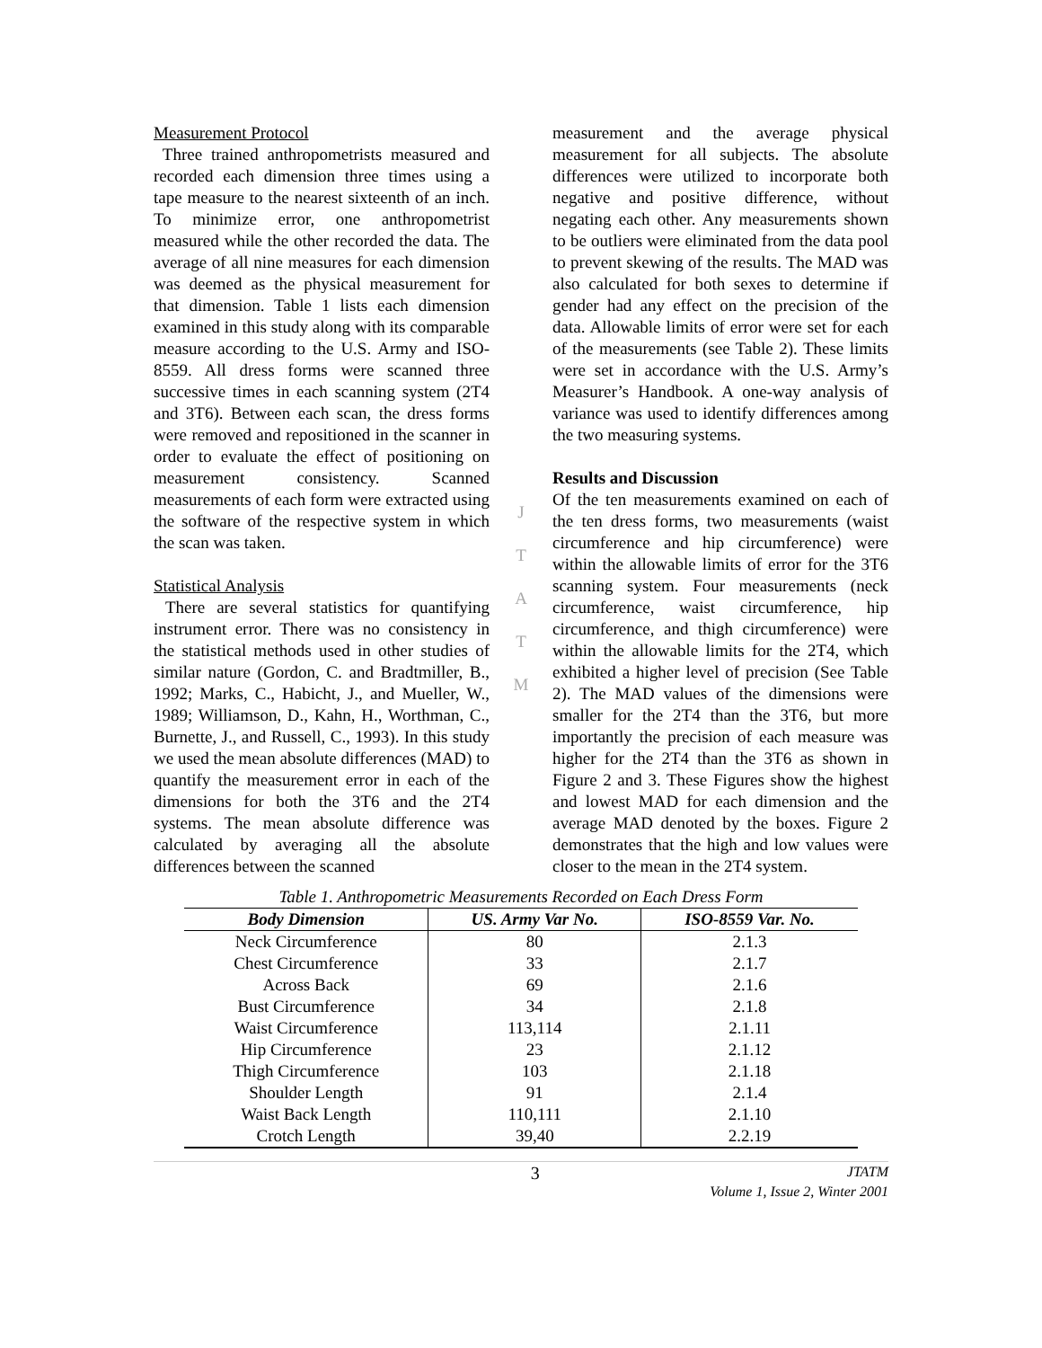Measurement Protocol
Three trained anthropometrists measured and recorded each dimension three times using a tape measure to the nearest sixteenth of an inch. To minimize error, one anthropometrist measured while the other recorded the data. The average of all nine measures for each dimension was deemed as the physical measurement for that dimension. Table 1 lists each dimension examined in this study along with its comparable measure according to the U.S. Army and ISO-8559. All dress forms were scanned three successive times in each scanning system (2T4 and 3T6). Between each scan, the dress forms were removed and repositioned in the scanner in order to evaluate the effect of positioning on measurement consistency. Scanned measurements of each form were extracted using the software of the respective system in which the scan was taken.
Statistical Analysis
There are several statistics for quantifying instrument error. There was no consistency in the statistical methods used in other studies of similar nature (Gordon, C. and Bradtmiller, B., 1992; Marks, C., Habicht, J., and Mueller, W., 1989; Williamson, D., Kahn, H., Worthman, C., Burnette, J., and Russell, C., 1993). In this study we used the mean absolute differences (MAD) to quantify the measurement error in each of the dimensions for both the 3T6 and the 2T4 systems. The mean absolute difference was calculated by averaging all the absolute differences between the scanned
J
T
A
T
M
measurement and the average physical measurement for all subjects. The absolute differences were utilized to incorporate both negative and positive difference, without negating each other. Any measurements shown to be outliers were eliminated from the data pool to prevent skewing of the results. The MAD was also calculated for both sexes to determine if gender had any effect on the precision of the data. Allowable limits of error were set for each of the measurements (see Table 2). These limits were set in accordance with the U.S. Army’s Measurer’s Handbook. A one-way analysis of variance was used to identify differences among the two measuring systems.
Results and Discussion
Of the ten measurements examined on each of the ten dress forms, two measurements (waist circumference and hip circumference) were within the allowable limits of error for the 3T6 scanning system. Four measurements (neck circumference, waist circumference, hip circumference, and thigh circumference) were within the allowable limits for the 2T4, which exhibited a higher level of precision (See Table 2). The MAD values of the dimensions were smaller for the 2T4 than the 3T6, but more importantly the precision of each measure was higher for the 2T4 than the 3T6 as shown in Figure 2 and 3. These Figures show the highest and lowest MAD for each dimension and the average MAD denoted by the boxes. Figure 2 demonstrates that the high and low values were closer to the mean in the 2T4 system.
Table 1. Anthropometric Measurements Recorded on Each Dress Form
| Body Dimension | US. Army Var No. | ISO-8559 Var. No. |
| --- | --- | --- |
| Neck Circumference | 80 | 2.1.3 |
| Chest Circumference | 33 | 2.1.7 |
| Across Back | 69 | 2.1.6 |
| Bust Circumference | 34 | 2.1.8 |
| Waist Circumference | 113,114 | 2.1.11 |
| Hip Circumference | 23 | 2.1.12 |
| Thigh Circumference | 103 | 2.1.18 |
| Shoulder Length | 91 | 2.1.4 |
| Waist Back Length | 110,111 | 2.1.10 |
| Crotch Length | 39,40 | 2.2.19 |
3
JTATM
Volume 1, Issue 2, Winter 2001